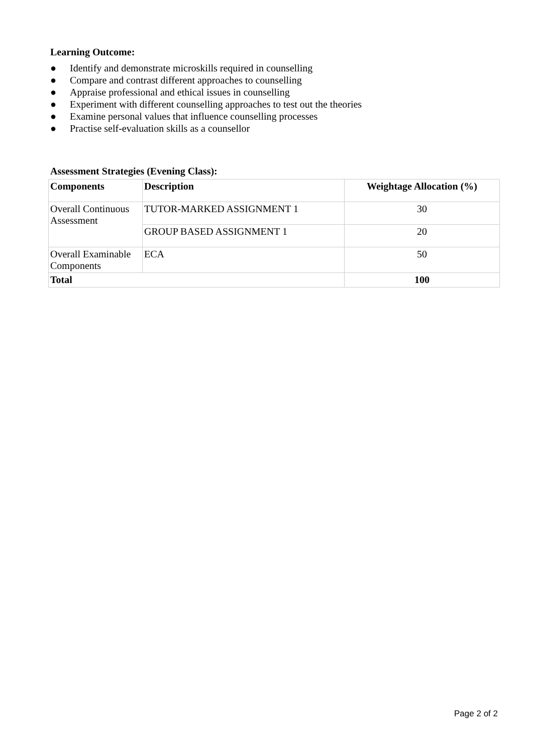Learning Outcome:
● Identify and demonstrate microskills required in counselling
● Compare and contrast different approaches to counselling
● Appraise professional and ethical issues in counselling
● Experiment with different counselling approaches to test out the theories
● Examine personal values that influence counselling processes
● Practise self-evaluation skills as a counsellor
Assessment Strategies (Evening Class):
| Components | Description | Weightage Allocation (%) |
| --- | --- | --- |
| Overall Continuous Assessment | TUTOR-MARKED ASSIGNMENT 1 | 30 |
| | GROUP BASED ASSIGNMENT 1 | 20 |
| Overall Examinable Components | ECA | 50 |
| Total | | 100 |
Page 2 of 2